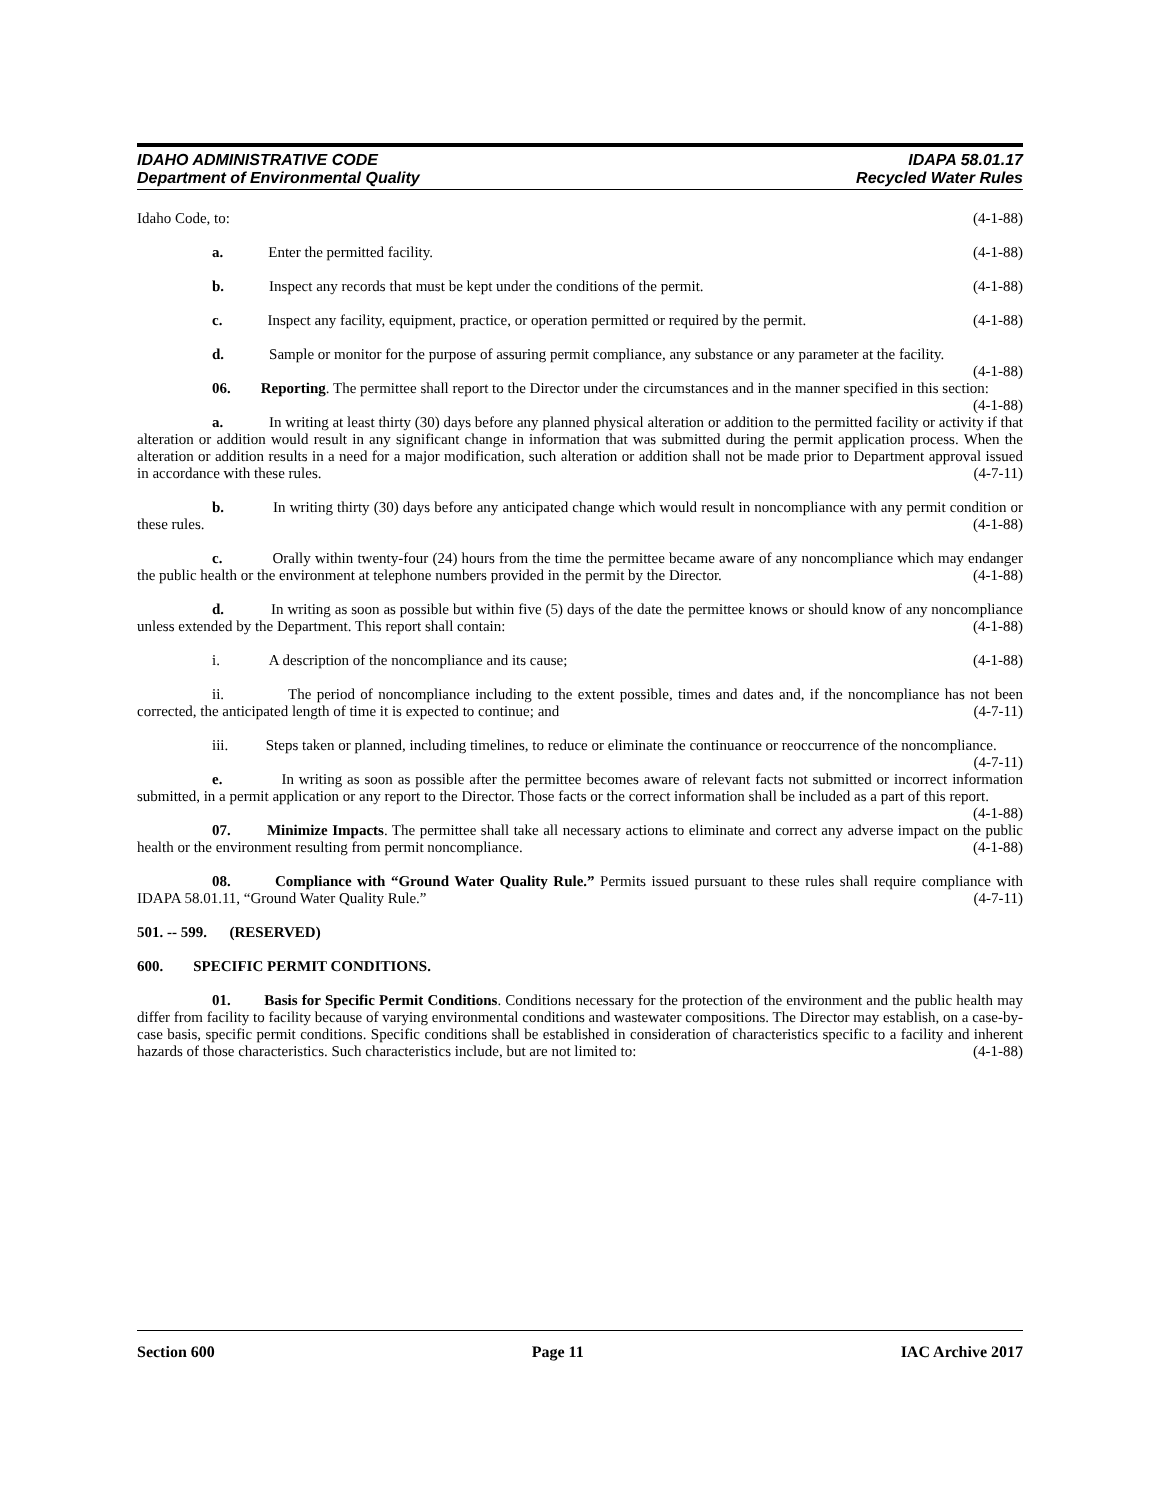IDAHO ADMINISTRATIVE CODE IDAPA 58.01.17
Department of Environmental Quality Recycled Water Rules
Idaho Code, to: (4-1-88)
a. Enter the permitted facility. (4-1-88)
b. Inspect any records that must be kept under the conditions of the permit. (4-1-88)
c. Inspect any facility, equipment, practice, or operation permitted or required by the permit. (4-1-88)
d. Sample or monitor for the purpose of assuring permit compliance, any substance or any parameter at the facility. (4-1-88)
06. Reporting. The permittee shall report to the Director under the circumstances and in the manner specified in this section: (4-1-88)
a. In writing at least thirty (30) days before any planned physical alteration or addition to the permitted facility or activity if that alteration or addition would result in any significant change in information that was submitted during the permit application process. When the alteration or addition results in a need for a major modification, such alteration or addition shall not be made prior to Department approval issued in accordance with these rules. (4-7-11)
b. In writing thirty (30) days before any anticipated change which would result in noncompliance with any permit condition or these rules. (4-1-88)
c. Orally within twenty-four (24) hours from the time the permittee became aware of any noncompliance which may endanger the public health or the environment at telephone numbers provided in the permit by the Director. (4-1-88)
d. In writing as soon as possible but within five (5) days of the date the permittee knows or should know of any noncompliance unless extended by the Department. This report shall contain: (4-1-88)
i. A description of the noncompliance and its cause; (4-1-88)
ii. The period of noncompliance including to the extent possible, times and dates and, if the noncompliance has not been corrected, the anticipated length of time it is expected to continue; and (4-7-11)
iii. Steps taken or planned, including timelines, to reduce or eliminate the continuance or reoccurrence of the noncompliance. (4-7-11)
e. In writing as soon as possible after the permittee becomes aware of relevant facts not submitted or incorrect information submitted, in a permit application or any report to the Director. Those facts or the correct information shall be included as a part of this report. (4-1-88)
07. Minimize Impacts. The permittee shall take all necessary actions to eliminate and correct any adverse impact on the public health or the environment resulting from permit noncompliance. (4-1-88)
08. Compliance with “Ground Water Quality Rule.” Permits issued pursuant to these rules shall require compliance with IDAPA 58.01.11, “Ground Water Quality Rule.” (4-7-11)
501. -- 599. (RESERVED)
600. SPECIFIC PERMIT CONDITIONS.
01. Basis for Specific Permit Conditions. Conditions necessary for the protection of the environment and the public health may differ from facility to facility because of varying environmental conditions and wastewater compositions. The Director may establish, on a case-by-case basis, specific permit conditions. Specific conditions shall be established in consideration of characteristics specific to a facility and inherent hazards of those characteristics. Such characteristics include, but are not limited to: (4-1-88)
Section 600 Page 11 IAC Archive 2017